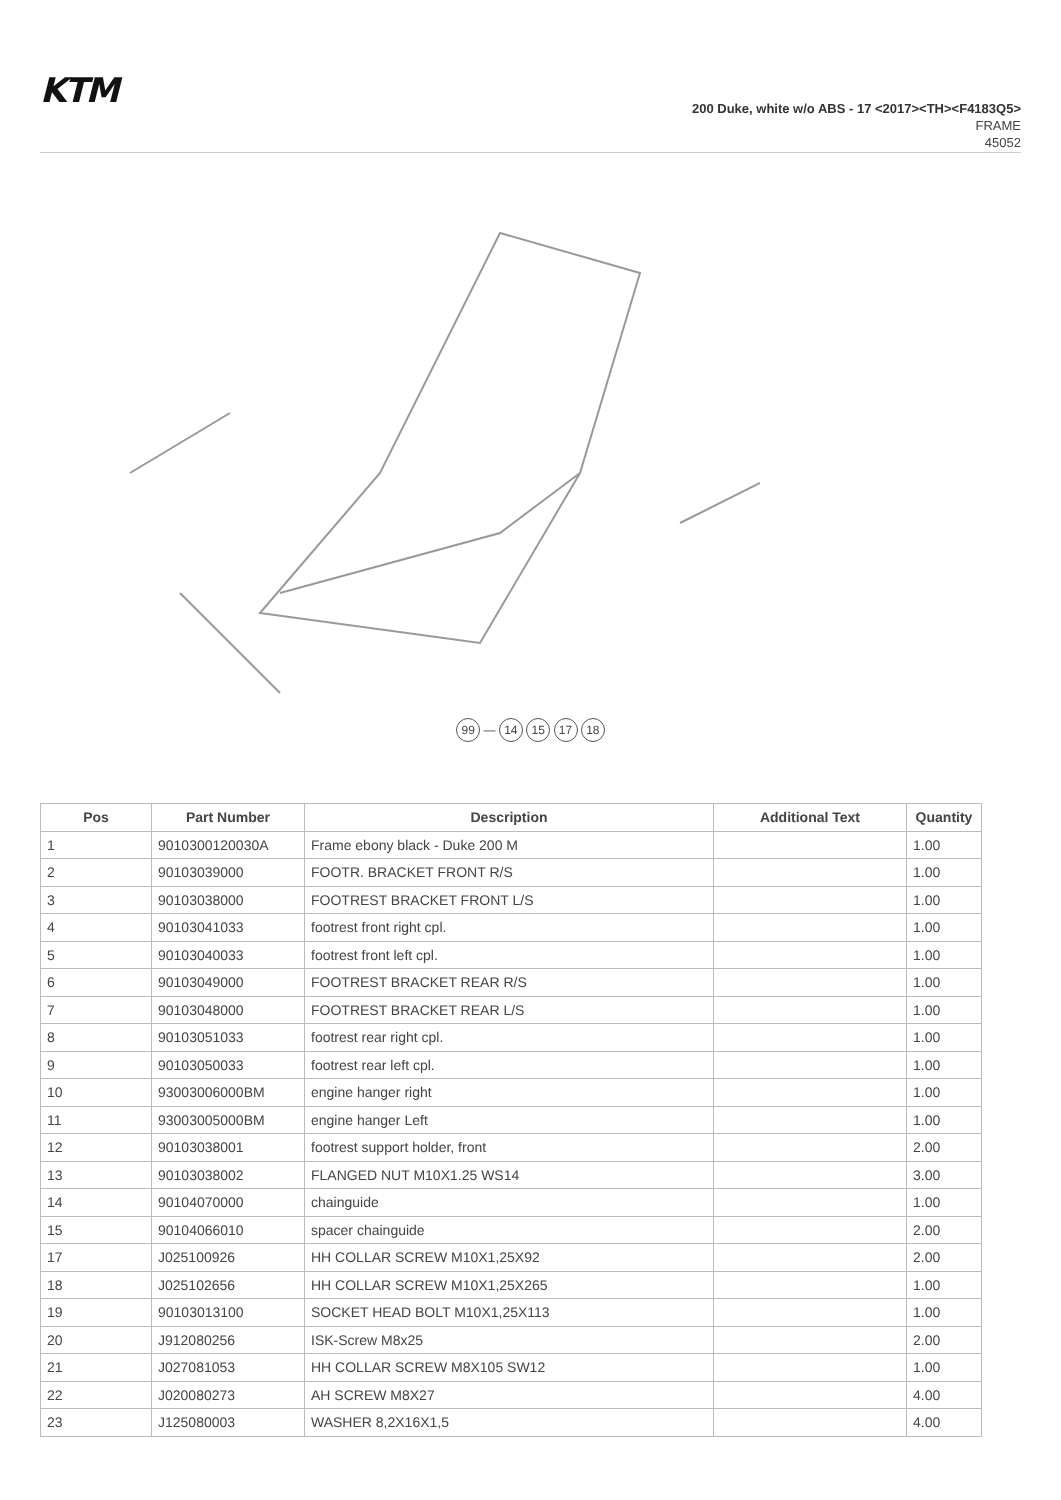KTM
200 Duke, white w/o ABS - 17 <2017><TH><F4183Q5>
FRAME
45052
99 — 14 15 17 18
| Pos | Part Number | Description | Additional Text | Quantity |
| --- | --- | --- | --- | --- |
| 1 | 9010300120030A | Frame ebony black - Duke 200 M | | 1.00 |
| 2 | 90103039000 | FOOTR. BRACKET FRONT R/S | | 1.00 |
| 3 | 90103038000 | FOOTREST BRACKET FRONT L/S | | 1.00 |
| 4 | 90103041033 | footrest front right cpl. | | 1.00 |
| 5 | 90103040033 | footrest front left cpl. | | 1.00 |
| 6 | 90103049000 | FOOTREST BRACKET REAR R/S | | 1.00 |
| 7 | 90103048000 | FOOTREST BRACKET REAR L/S | | 1.00 |
| 8 | 90103051033 | footrest rear right cpl. | | 1.00 |
| 9 | 90103050033 | footrest rear left cpl. | | 1.00 |
| 10 | 93003006000BM | engine hanger right | | 1.00 |
| 11 | 93003005000BM | engine hanger Left | | 1.00 |
| 12 | 90103038001 | footrest support holder, front | | 2.00 |
| 13 | 90103038002 | FLANGED NUT M10X1.25 WS14 | | 3.00 |
| 14 | 90104070000 | chainguide | | 1.00 |
| 15 | 90104066010 | spacer chainguide | | 2.00 |
| 17 | J025100926 | HH COLLAR SCREW M10X1,25X92 | | 2.00 |
| 18 | J025102656 | HH COLLAR SCREW M10X1,25X265 | | 1.00 |
| 19 | 90103013100 | SOCKET HEAD BOLT M10X1,25X113 | | 1.00 |
| 20 | J912080256 | ISK-Screw M8x25 | | 2.00 |
| 21 | J027081053 | HH COLLAR SCREW M8X105 SW12 | | 1.00 |
| 22 | J020080273 | AH SCREW M8X27 | | 4.00 |
| 23 | J125080003 | WASHER 8,2X16X1,5 | | 4.00 |